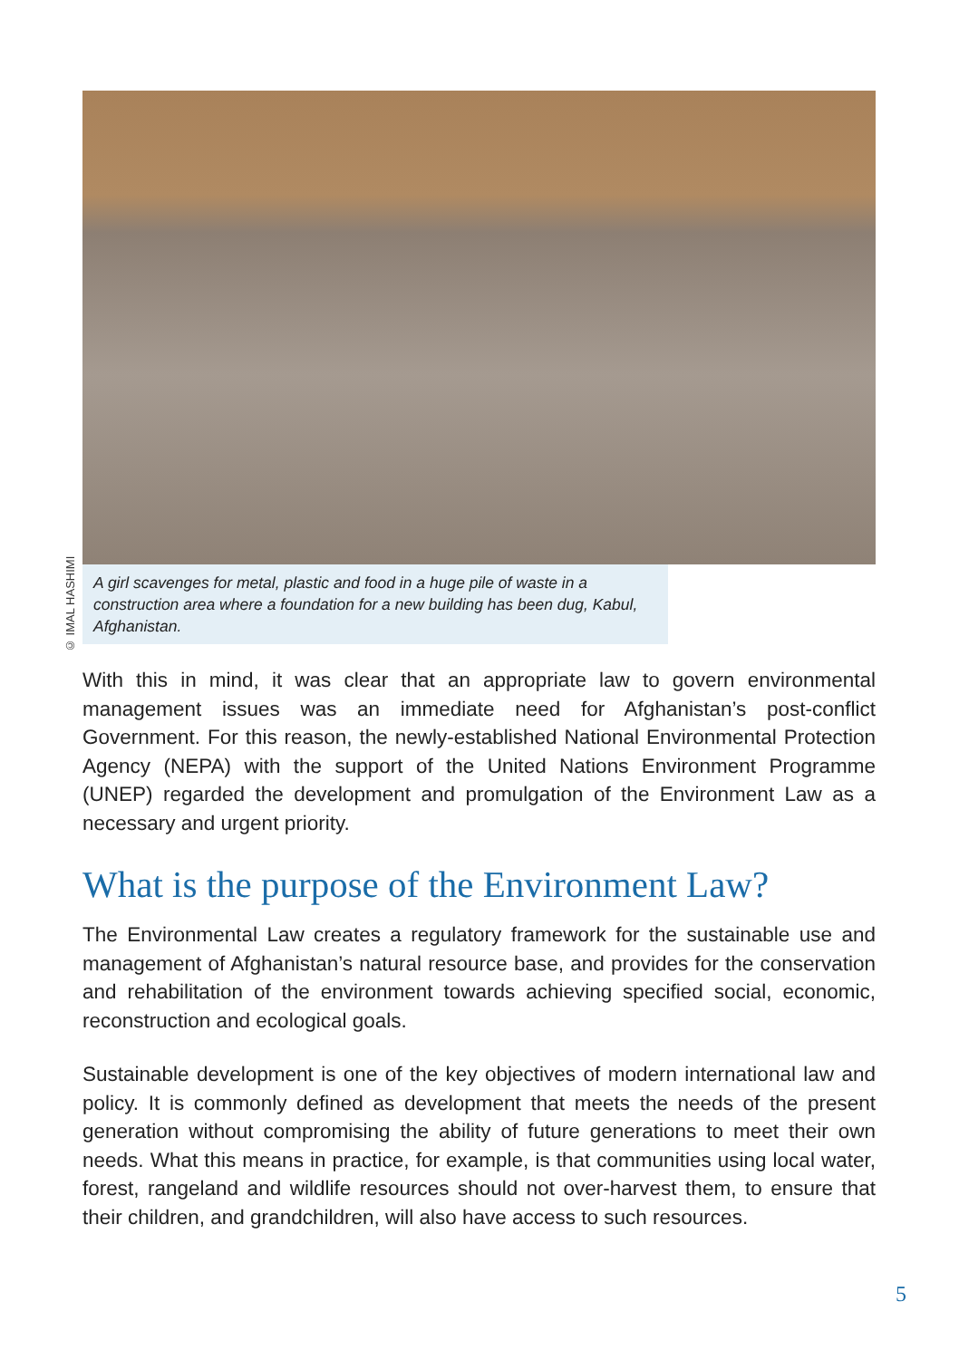© IMAL HASHIMI
A girl scavenges for metal, plastic and food in a huge pile of waste in a construction area where a foundation for a new building has been dug, Kabul, Afghanistan.
With this in mind, it was clear that an appropriate law to govern environmental management issues was an immediate need for Afghanistan’s post-conflict Government. For this reason, the newly-established National Environmental Protection Agency (NEPA) with the support of the United Nations Environment Programme (UNEP) regarded the development and promulgation of the Environment Law as a necessary and urgent priority.
What is the purpose of the Environment Law?
The Environmental Law creates a regulatory framework for the sustainable use and management of Afghanistan’s natural resource base, and provides for the conservation and rehabilitation of the environment towards achieving specified social, economic, reconstruction and ecological goals.
Sustainable development is one of the key objectives of modern international law and policy. It is commonly defined as development that meets the needs of the present generation without compromising the ability of future generations to meet their own needs. What this means in practice, for example, is that communities using local water, forest, rangeland and wildlife resources should not over-harvest them, to ensure that their children, and grandchildren, will also have access to such resources.
5